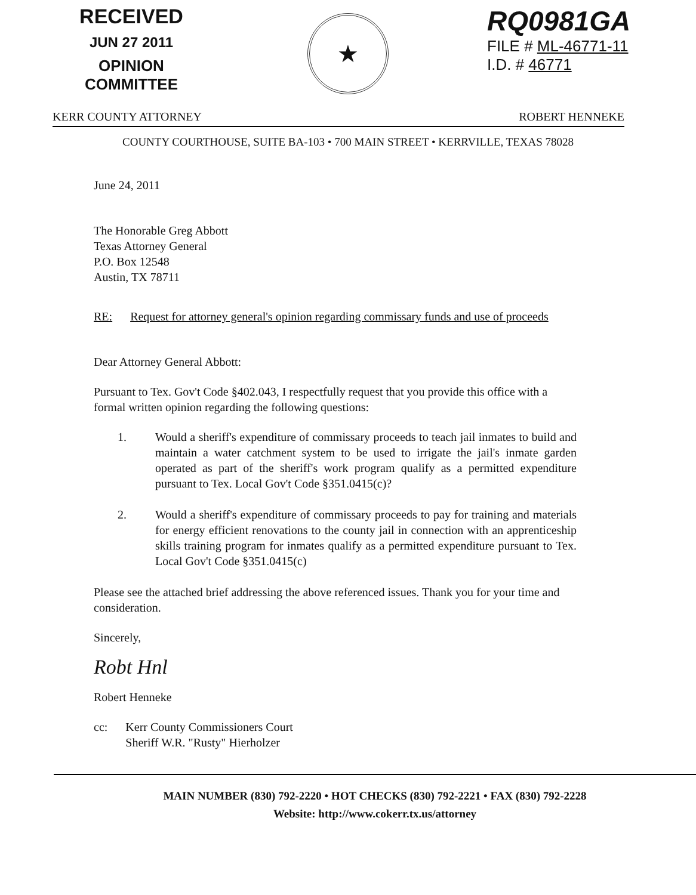RECEIVED
JUN 27 2011
OPINION COMMITTEE
★
RQ0981GA
FILE # ML-46771-11
I.D. # 46771
KERR COUNTY ATTORNEY ROBERT HENNEKE
COUNTY COURTHOUSE, SUITE BA-103 • 700 MAIN STREET • KERRVILLE, TEXAS 78028
June 24, 2011
The Honorable Greg Abbott
Texas Attorney General
P.O. Box 12548
Austin, TX 78711
RE: Request for attorney general's opinion regarding commissary funds and use of proceeds
Dear Attorney General Abbott:
Pursuant to Tex. Gov't Code §402.043, I respectfully request that you provide this office with a formal written opinion regarding the following questions:
1. Would a sheriff's expenditure of commissary proceeds to teach jail inmates to build and maintain a water catchment system to be used to irrigate the jail's inmate garden operated as part of the sheriff's work program qualify as a permitted expenditure pursuant to Tex. Local Gov't Code §351.0415(c)?
2. Would a sheriff's expenditure of commissary proceeds to pay for training and materials for energy efficient renovations to the county jail in connection with an apprenticeship skills training program for inmates qualify as a permitted expenditure pursuant to Tex. Local Gov't Code §351.0415(c)
Please see the attached brief addressing the above referenced issues. Thank you for your time and consideration.
Sincerely,
Robt Hnl
Robert Henneke
cc: Kerr County Commissioners Court
Sheriff W.R. "Rusty" Hierholzer
MAIN NUMBER (830) 792-2220 • HOT CHECKS (830) 792-2221 • FAX (830) 792-2228
Website: http://www.cokerr.tx.us/attorney